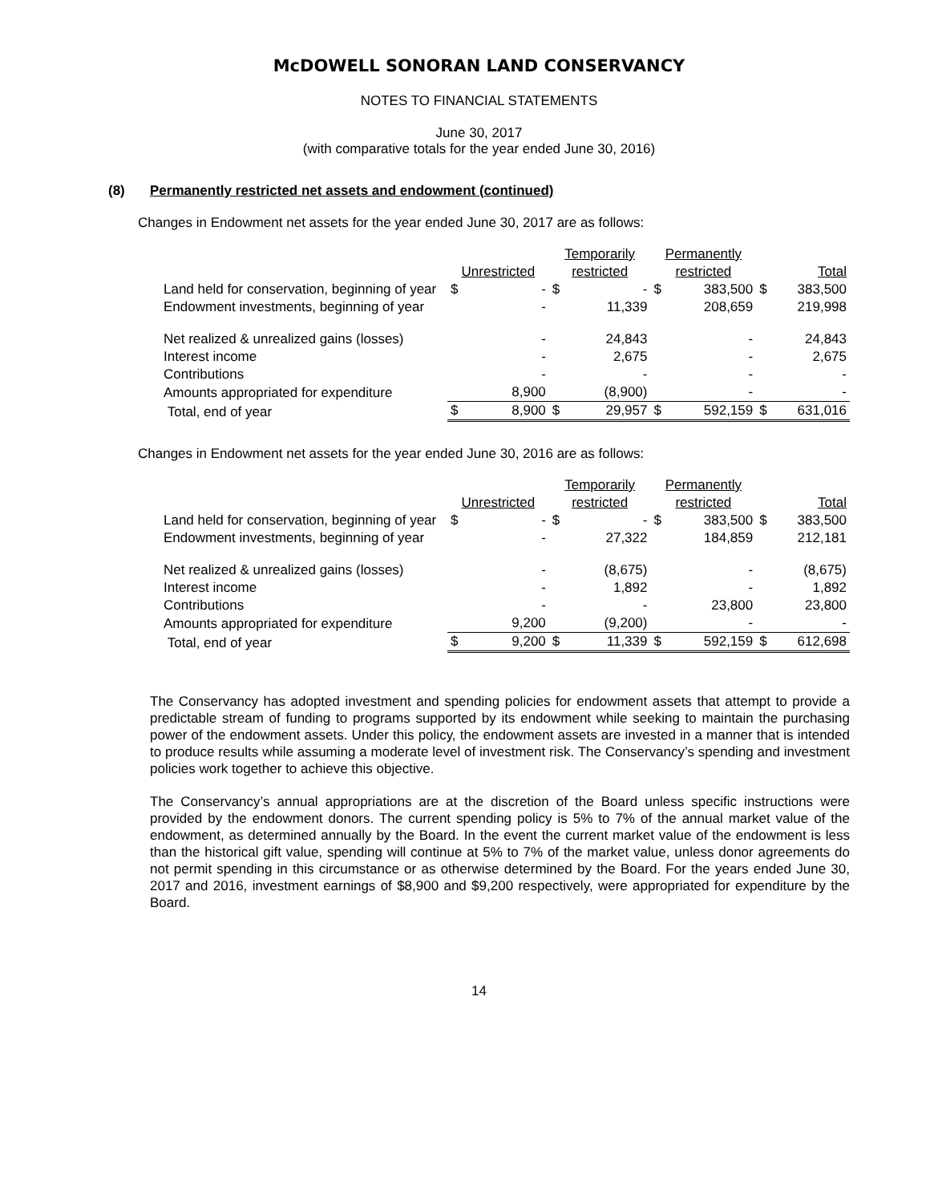McDOWELL SONORAN LAND CONSERVANCY
NOTES TO FINANCIAL STATEMENTS
June 30, 2017
(with comparative totals for the year ended June 30, 2016)
(8) Permanently restricted net assets and endowment (continued)
Changes in Endowment net assets for the year ended June 30, 2017 are as follows:
| | Unrestricted | | Temporarily restricted | | Permanently restricted | | Total | |
| --- | --- | --- | --- | --- | --- | --- | --- | --- |
| Land held for conservation, beginning of year | $ | - | $ | - | $ | 383,500 | $ | 383,500 |
| Endowment investments, beginning of year | | - | | 11,339 | | 208,659 | | 219,998 |
| Net realized & unrealized gains (losses) | | - | | 24,843 | | - | | 24,843 |
| Interest income | | - | | 2,675 | | - | | 2,675 |
| Contributions | | - | | - | | - | | - |
| Amounts appropriated for expenditure | | 8,900 | | (8,900) | | - | | - |
| Total, end of year | $ | 8,900 | $ | 29,957 | $ | 592,159 | $ | 631,016 |
Changes in Endowment net assets for the year ended June 30, 2016 are as follows:
| | Unrestricted | | Temporarily restricted | | Permanently restricted | | Total | |
| --- | --- | --- | --- | --- | --- | --- | --- | --- |
| Land held for conservation, beginning of year | $ | - | $ | - | $ | 383,500 | $ | 383,500 |
| Endowment investments, beginning of year | | - | | 27,322 | | 184,859 | | 212,181 |
| Net realized & unrealized gains (losses) | | - | | (8,675) | | - | | (8,675) |
| Interest income | | - | | 1,892 | | - | | 1,892 |
| Contributions | | - | | - | | 23,800 | | 23,800 |
| Amounts appropriated for expenditure | | 9,200 | | (9,200) | | - | | - |
| Total, end of year | $ | 9,200 | $ | 11,339 | $ | 592,159 | $ | 612,698 |
The Conservancy has adopted investment and spending policies for endowment assets that attempt to provide a predictable stream of funding to programs supported by its endowment while seeking to maintain the purchasing power of the endowment assets. Under this policy, the endowment assets are invested in a manner that is intended to produce results while assuming a moderate level of investment risk. The Conservancy’s spending and investment policies work together to achieve this objective.
The Conservancy’s annual appropriations are at the discretion of the Board unless specific instructions were provided by the endowment donors. The current spending policy is 5% to 7% of the annual market value of the endowment, as determined annually by the Board. In the event the current market value of the endowment is less than the historical gift value, spending will continue at 5% to 7% of the market value, unless donor agreements do not permit spending in this circumstance or as otherwise determined by the Board. For the years ended June 30, 2017 and 2016, investment earnings of $8,900 and $9,200 respectively, were appropriated for expenditure by the Board.
14